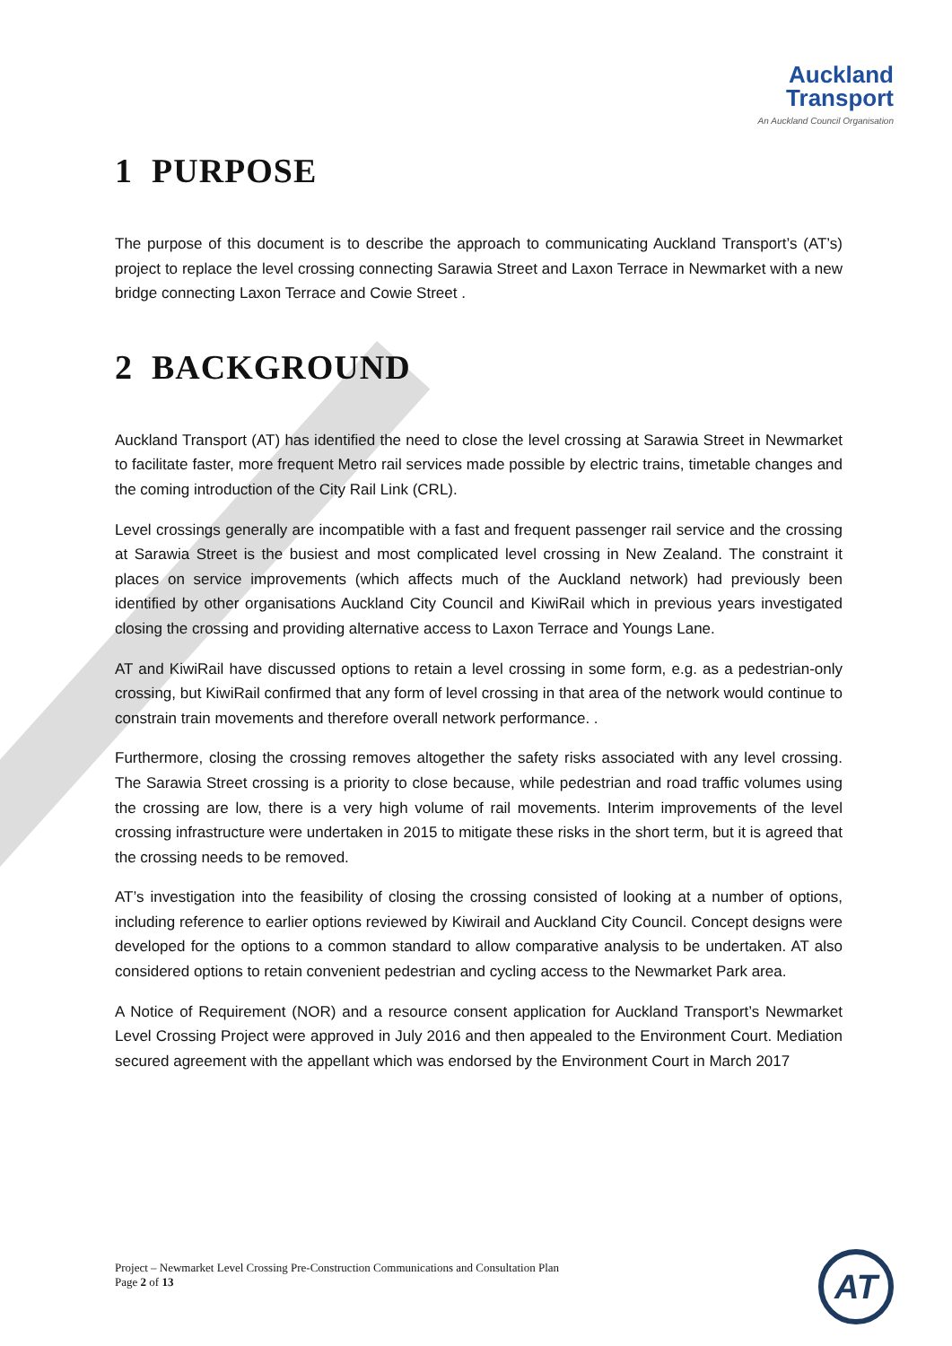Auckland
Transport
An Auckland Council Organisation
1 PURPOSE
The purpose of this document is to describe the approach to communicating Auckland Transport’s (AT’s) project to replace the level crossing connecting Sarawia Street and Laxon Terrace in Newmarket with a new bridge connecting Laxon Terrace and Cowie Street .
2 BACKGROUND
Auckland Transport (AT) has identified the need to close the level crossing at Sarawia Street in Newmarket to facilitate faster, more frequent Metro rail services made possible by electric trains, timetable changes and the coming introduction of the City Rail Link (CRL).
Level crossings generally are incompatible with a fast and frequent passenger rail service and the crossing at Sarawia Street is the busiest and most complicated level crossing in New Zealand. The constraint it places on service improvements (which affects much of the Auckland network) had previously been identified by other organisations Auckland City Council and KiwiRail which in previous years investigated closing the crossing and providing alternative access to Laxon Terrace and Youngs Lane.
AT and KiwiRail have discussed options to retain a level crossing in some form, e.g. as a pedestrian-only crossing, but KiwiRail confirmed that any form of level crossing in that area of the network would continue to constrain train movements and therefore overall network performance. .
Furthermore, closing the crossing removes altogether the safety risks associated with any level crossing. The Sarawia Street crossing is a priority to close because, while pedestrian and road traffic volumes using the crossing are low, there is a very high volume of rail movements. Interim improvements of the level crossing infrastructure were undertaken in 2015 to mitigate these risks in the short term, but it is agreed that the crossing needs to be removed.
AT’s investigation into the feasibility of closing the crossing consisted of looking at a number of options, including reference to earlier options reviewed by Kiwirail and Auckland City Council. Concept designs were developed for the options to a common standard to allow comparative analysis to be undertaken. AT also considered options to retain convenient pedestrian and cycling access to the Newmarket Park area.
A Notice of Requirement (NOR) and a resource consent application for Auckland Transport’s Newmarket Level Crossing Project were approved in July 2016 and then appealed to the Environment Court. Mediation secured agreement with the appellant which was endorsed by the Environment Court in March 2017
Project – Newmarket Level Crossing Pre-Construction Communications and Consultation Plan
Page 2 of 13
AT